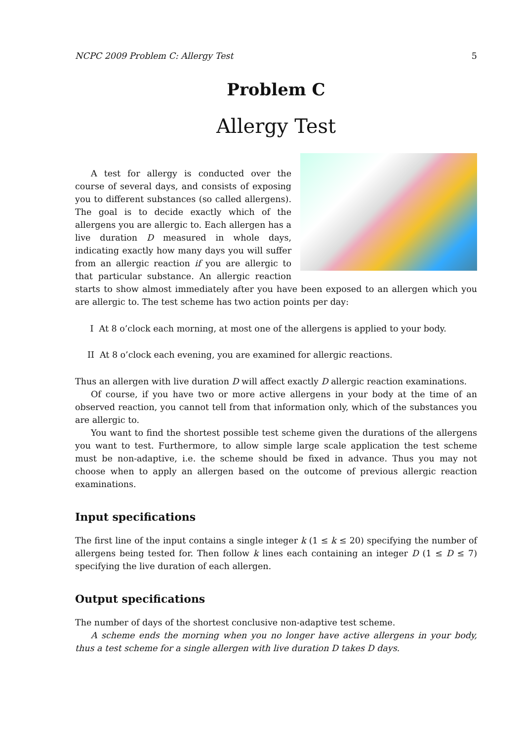NCPC 2009 Problem C: Allergy Test 5
Problem C
Allergy Test
A test for allergy is conducted over the course of several days, and consists of exposing you to different substances (so called allergens). The goal is to decide exactly which of the allergens you are allergic to. Each allergen has a live duration D measured in whole days, indicating exactly how many days you will suffer from an allergic reaction if you are allergic to that particular substance. An allergic reaction starts to show almost immediately after you have been exposed to an allergen which you are allergic to. The test scheme has two action points per day:
I At 8 o’clock each morning, at most one of the allergens is applied to your body.
II At 8 o’clock each evening, you are examined for allergic reactions.
Thus an allergen with live duration D will affect exactly D allergic reaction examinations.
Of course, if you have two or more active allergens in your body at the time of an observed reaction, you cannot tell from that information only, which of the substances you are allergic to.
You want to find the shortest possible test scheme given the durations of the allergens you want to test. Furthermore, to allow simple large scale application the test scheme must be non-adaptive, i.e. the scheme should be fixed in advance. Thus you may not choose when to apply an allergen based on the outcome of previous allergic reaction examinations.
Input specifications
The first line of the input contains a single integer k (1 ≤ k ≤ 20) specifying the number of allergens being tested for. Then follow k lines each containing an integer D (1 ≤ D ≤ 7) specifying the live duration of each allergen.
Output specifications
The number of days of the shortest conclusive non-adaptive test scheme.
A scheme ends the morning when you no longer have active allergens in your body, thus a test scheme for a single allergen with live duration D takes D days.